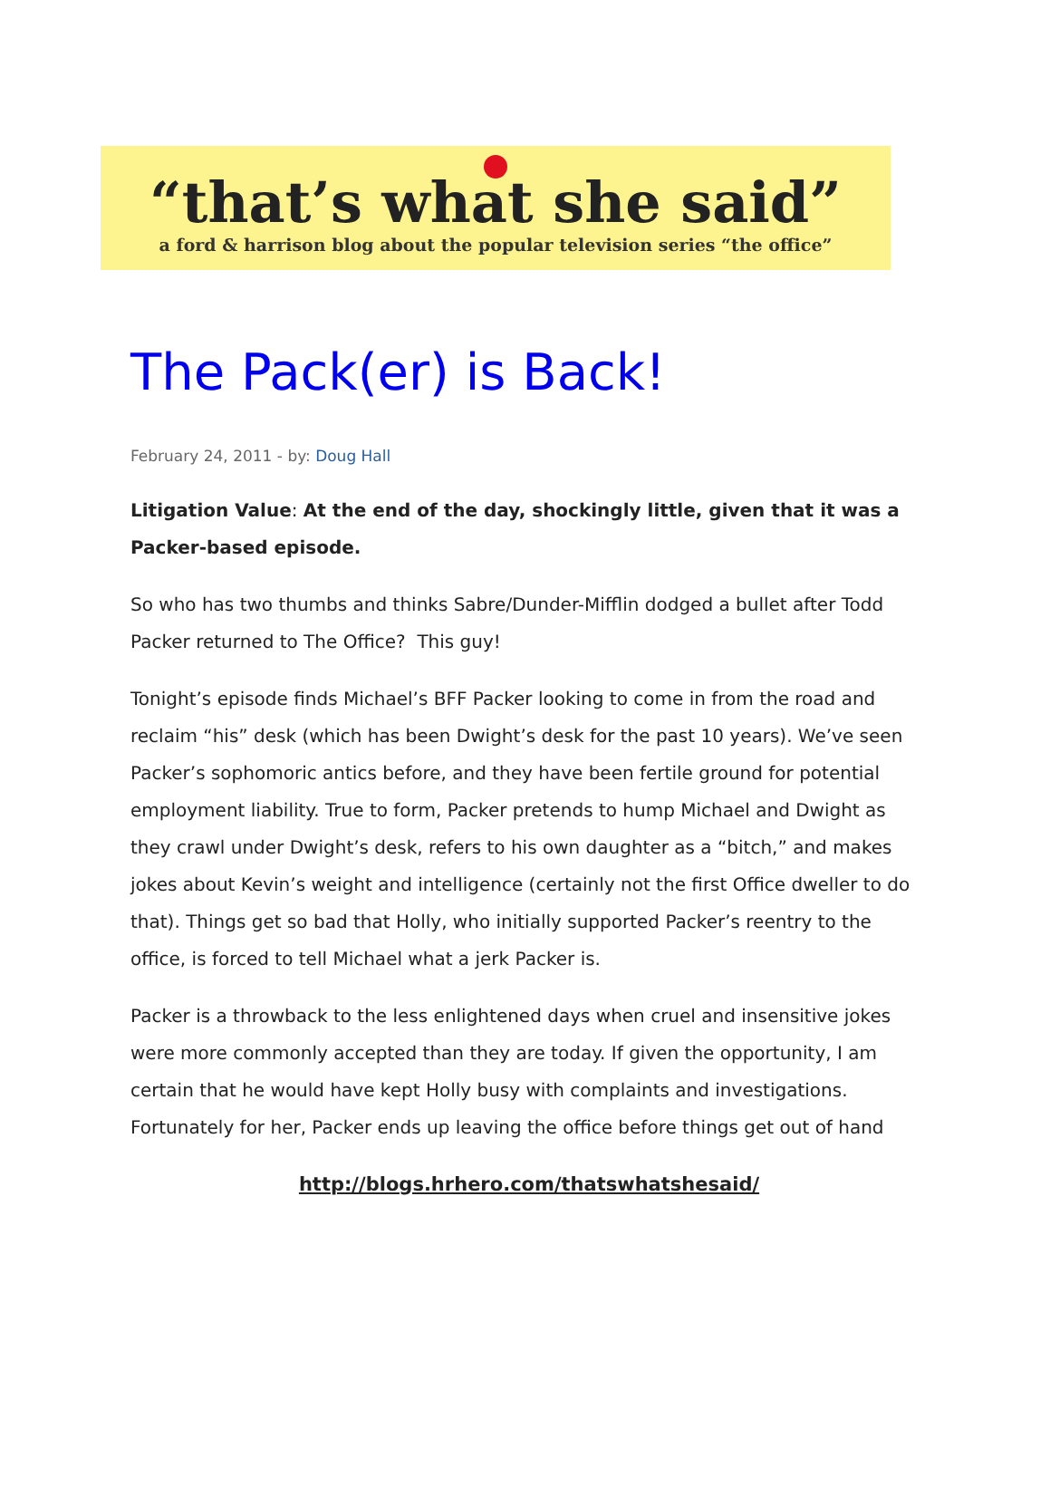“that’s what she said”
a ford & harrison blog about the popular television series “the office”
The Pack(er) is Back!
February 24, 2011 - by: Doug Hall
Litigation Value: At the end of the day, shockingly little, given that it was a Packer-based episode.
So who has two thumbs and thinks Sabre/Dunder-Mifflin dodged a bullet after Todd Packer returned to The Office? This guy!
Tonight’s episode finds Michael’s BFF Packer looking to come in from the road and reclaim “his” desk (which has been Dwight’s desk for the past 10 years). We’ve seen Packer’s sophomoric antics before, and they have been fertile ground for potential employment liability. True to form, Packer pretends to hump Michael and Dwight as they crawl under Dwight’s desk, refers to his own daughter as a “bitch,” and makes jokes about Kevin’s weight and intelligence (certainly not the first Office dweller to do that). Things get so bad that Holly, who initially supported Packer’s reentry to the office, is forced to tell Michael what a jerk Packer is.
Packer is a throwback to the less enlightened days when cruel and insensitive jokes were more commonly accepted than they are today. If given the opportunity, I am certain that he would have kept Holly busy with complaints and investigations. Fortunately for her, Packer ends up leaving the office before things get out of hand
http://blogs.hrhero.com/thatswhatshesaid/